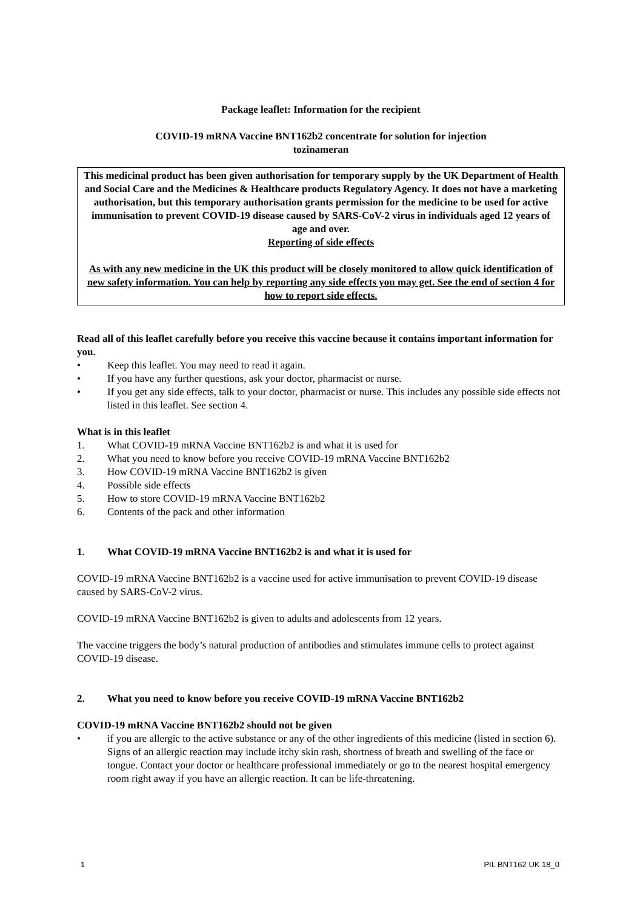Package leaflet: Information for the recipient
COVID-19 mRNA Vaccine BNT162b2 concentrate for solution for injection
tozinameran
This medicinal product has been given authorisation for temporary supply by the UK Department of Health and Social Care and the Medicines & Healthcare products Regulatory Agency. It does not have a marketing authorisation, but this temporary authorisation grants permission for the medicine to be used for active immunisation to prevent COVID-19 disease caused by SARS-CoV-2 virus in individuals aged 12 years of age and over.
Reporting of side effects
As with any new medicine in the UK this product will be closely monitored to allow quick identification of new safety information. You can help by reporting any side effects you may get. See the end of section 4 for how to report side effects.
Read all of this leaflet carefully before you receive this vaccine because it contains important information for you.
• Keep this leaflet. You may need to read it again.
• If you have any further questions, ask your doctor, pharmacist or nurse.
• If you get any side effects, talk to your doctor, pharmacist or nurse. This includes any possible side effects not listed in this leaflet. See section 4.
What is in this leaflet
1. What COVID-19 mRNA Vaccine BNT162b2 is and what it is used for
2. What you need to know before you receive COVID-19 mRNA Vaccine BNT162b2
3. How COVID-19 mRNA Vaccine BNT162b2 is given
4. Possible side effects
5. How to store COVID-19 mRNA Vaccine BNT162b2
6. Contents of the pack and other information
1. What COVID-19 mRNA Vaccine BNT162b2 is and what it is used for
COVID-19 mRNA Vaccine BNT162b2 is a vaccine used for active immunisation to prevent COVID-19 disease caused by SARS-CoV-2 virus.
COVID-19 mRNA Vaccine BNT162b2 is given to adults and adolescents from 12 years.
The vaccine triggers the body’s natural production of antibodies and stimulates immune cells to protect against COVID-19 disease.
2. What you need to know before you receive COVID-19 mRNA Vaccine BNT162b2
COVID-19 mRNA Vaccine BNT162b2 should not be given
• if you are allergic to the active substance or any of the other ingredients of this medicine (listed in section 6). Signs of an allergic reaction may include itchy skin rash, shortness of breath and swelling of the face or tongue. Contact your doctor or healthcare professional immediately or go to the nearest hospital emergency room right away if you have an allergic reaction. It can be life-threatening.
1 PIL BNT162 UK 18_0